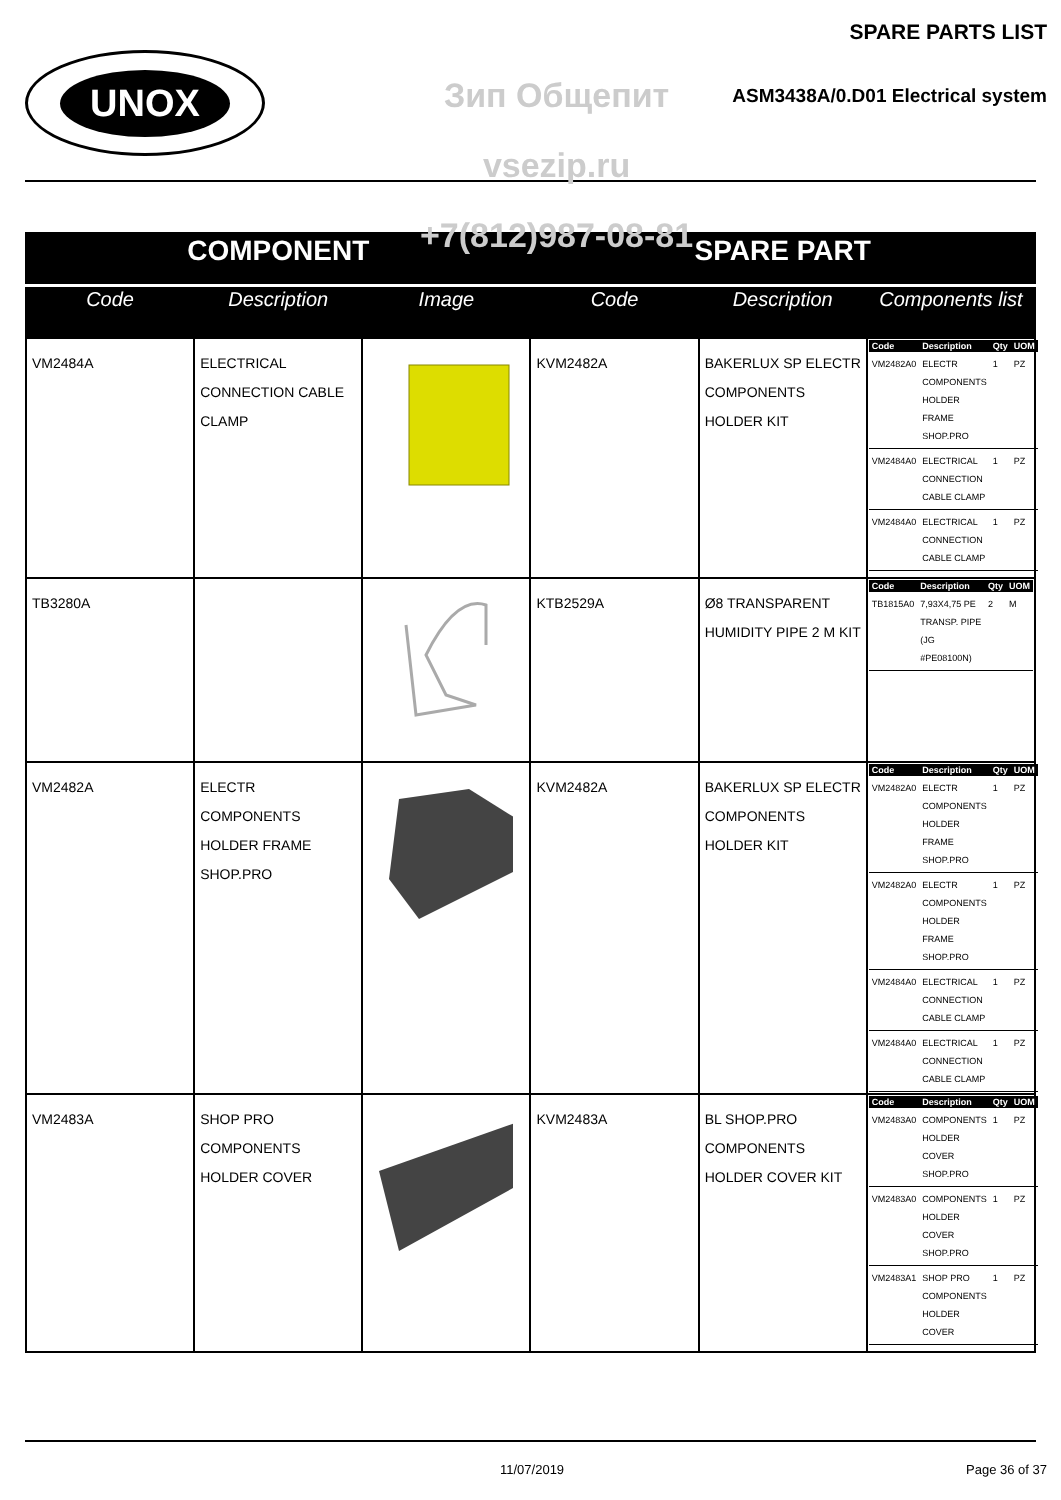UNOX
Зип Общепит
vsezip.ru
+7(812)987-08-81
SPARE PARTS LIST
ASM3438A/0.D01 Electrical system
| COMPONENT | | | SPARE PART | | |
| --- | --- | --- | --- | --- | --- |
| Code | Description | Image | Code | Description | Components list |
| VM2484A | ELECTRICAL CONNECTION CABLE CLAMP | | KVM2482A | BAKERLUX SP ELECTR COMPONENTS HOLDER KIT | / Code / Description / Qty / UOM / / --- / --- / --- / --- / / VM2482A0 / ELECTR COMPONENTS HOLDER FRAME SHOP.PRO / 1 / PZ / / VM2484A0 / ELECTRICAL CONNECTION CABLE CLAMP / 1 / PZ / / VM2484A0 / ELECTRICAL CONNECTION CABLE CLAMP / 1 / PZ / |
| TB3280A | | | KTB2529A | Ø8 TRANSPARENT HUMIDITY PIPE 2 M KIT | / Code / Description / Qty / UOM / / --- / --- / --- / --- / / TB1815A0 / 7,93X4,75 PE TRANSP. PIPE (JG #PE08100N) / 2 / M / |
| VM2482A | ELECTR COMPONENTS HOLDER FRAME SHOP.PRO | | KVM2482A | BAKERLUX SP ELECTR COMPONENTS HOLDER KIT | / Code / Description / Qty / UOM / / --- / --- / --- / --- / / VM2482A0 / ELECTR COMPONENTS HOLDER FRAME SHOP.PRO / 1 / PZ / / VM2482A0 / ELECTR COMPONENTS HOLDER FRAME SHOP.PRO / 1 / PZ / / VM2484A0 / ELECTRICAL CONNECTION CABLE CLAMP / 1 / PZ / / VM2484A0 / ELECTRICAL CONNECTION CABLE CLAMP / 1 / PZ / |
| VM2483A | SHOP PRO COMPONENTS HOLDER COVER | | KVM2483A | BL SHOP.PRO COMPONENTS HOLDER COVER KIT | / Code / Description / Qty / UOM / / --- / --- / --- / --- / / VM2483A0 / COMPONENTS HOLDER COVER SHOP.PRO / 1 / PZ / / VM2483A0 / COMPONENTS HOLDER COVER SHOP.PRO / 1 / PZ / / VM2483A1 / SHOP PRO COMPONENTS HOLDER COVER / 1 / PZ / |
11/07/2019 Page 36 of 37